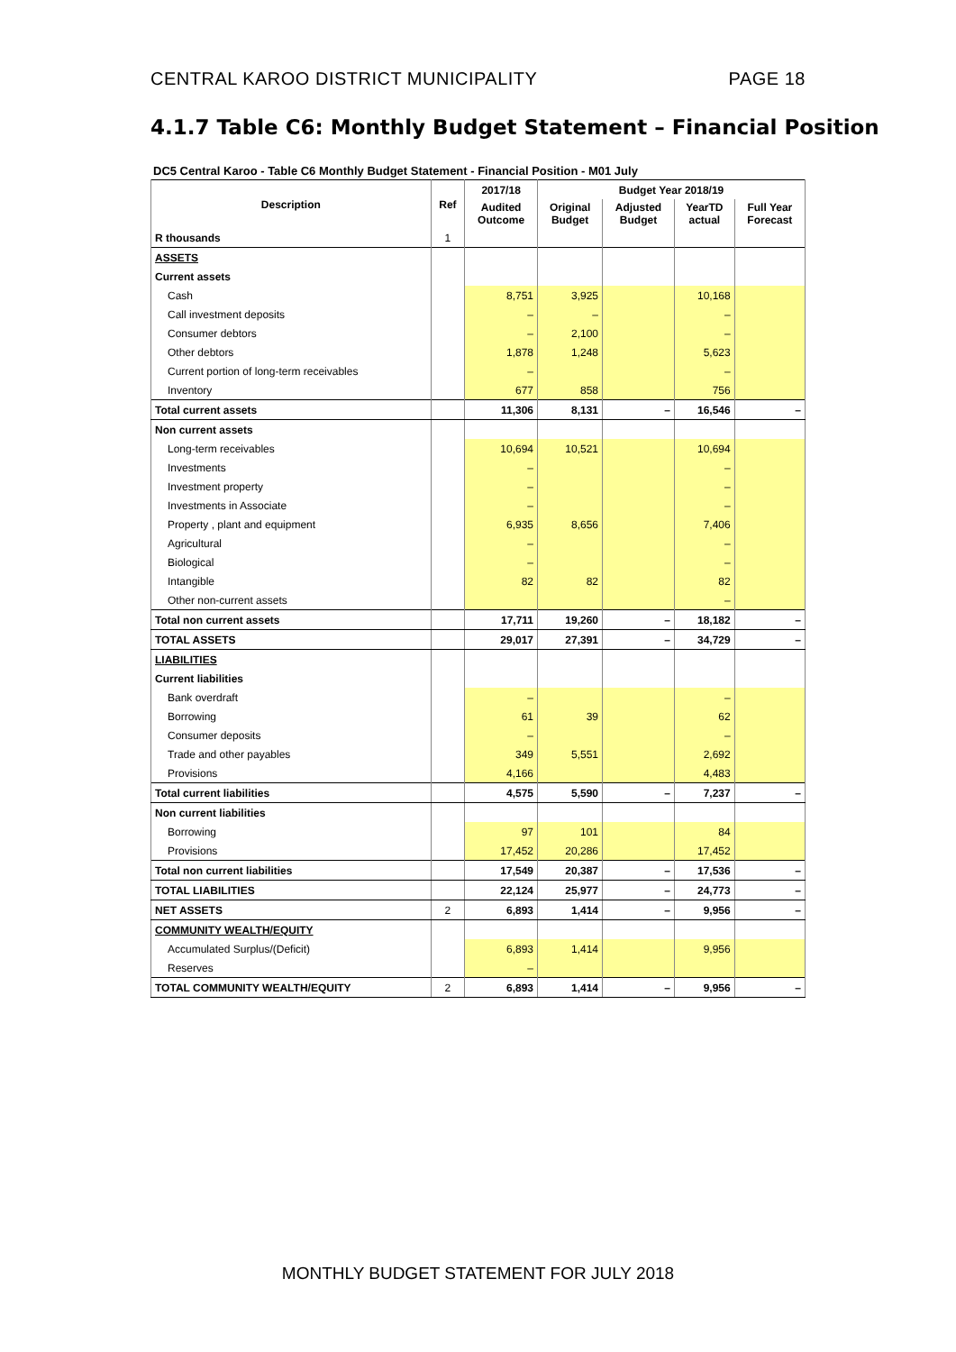CENTRAL KAROO DISTRICT MUNICIPALITY PAGE 18
4.1.7 Table C6: Monthly Budget Statement – Financial Position
DC5 Central Karoo - Table C6 Monthly Budget Statement - Financial Position - M01 July
| Description | Ref | 2017/18 | Budget Year 2018/19 | | | |
| --- | --- | --- | --- | --- | --- | --- |
| | | Audited Outcome | Original Budget | Adjusted Budget | YearTD actual | Full Year Forecast |
| R thousands | 1 | | | | | |
| ASSETS | | | | | | |
| Current assets | | | | | | |
| Cash | | 8,751 | 3,925 | | 10,168 | |
| Call investment deposits | | – | – | | – | |
| Consumer debtors | | – | 2,100 | | – | |
| Other debtors | | 1,878 | 1,248 | | 5,623 | |
| Current portion of long-term receivables | | – | | | – | |
| Inventory | | 677 | 858 | | 756 | |
| Total current assets | | 11,306 | 8,131 | – | 16,546 | – |
| Non current assets | | | | | | |
| Long-term receivables | | 10,694 | 10,521 | | 10,694 | |
| Investments | | – | | | – | |
| Investment property | | – | | | – | |
| Investments in Associate | | – | | | – | |
| Property , plant and equipment | | 6,935 | 8,656 | | 7,406 | |
| Agricultural | | – | | | – | |
| Biological | | – | | | – | |
| Intangible | | 82 | 82 | | 82 | |
| Other non-current assets | | | | | – | |
| Total non current assets | | 17,711 | 19,260 | – | 18,182 | – |
| TOTAL ASSETS | | 29,017 | 27,391 | – | 34,729 | – |
| LIABILITIES | | | | | | |
| Current liabilities | | | | | | |
| Bank overdraft | | – | | | – | |
| Borrowing | | 61 | 39 | | 62 | |
| Consumer deposits | | – | | | – | |
| Trade and other payables | | 349 | 5,551 | | 2,692 | |
| Provisions | | 4,166 | | | 4,483 | |
| Total current liabilities | | 4,575 | 5,590 | – | 7,237 | – |
| Non current liabilities | | | | | | |
| Borrowing | | 97 | 101 | | 84 | |
| Provisions | | 17,452 | 20,286 | | 17,452 | |
| Total non current liabilities | | 17,549 | 20,387 | – | 17,536 | – |
| TOTAL LIABILITIES | | 22,124 | 25,977 | – | 24,773 | – |
| NET ASSETS | 2 | 6,893 | 1,414 | – | 9,956 | – |
| COMMUNITY WEALTH/EQUITY | | | | | | |
| Accumulated Surplus/(Deficit) | | 6,893 | 1,414 | | 9,956 | |
| Reserves | | – | | | | |
| TOTAL COMMUNITY WEALTH/EQUITY | 2 | 6,893 | 1,414 | – | 9,956 | – |
MONTHLY BUDGET STATEMENT FOR JULY 2018